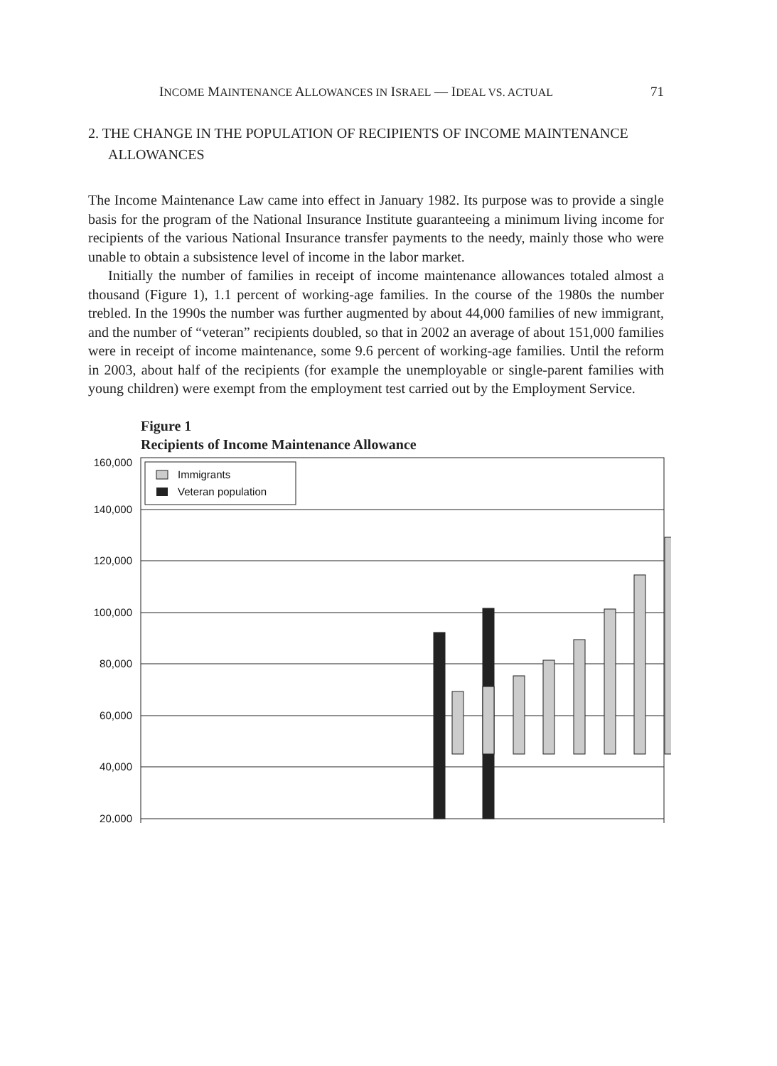INCOME MAINTENANCE ALLOWANCES IN ISRAEL — IDEAL VS. ACTUAL 71
2. THE CHANGE IN THE POPULATION OF RECIPIENTS OF INCOME MAINTENANCE ALLOWANCES
The Income Maintenance Law came into effect in January 1982. Its purpose was to provide a single basis for the program of the National Insurance Institute guaranteeing a minimum living income for recipients of the various National Insurance transfer payments to the needy, mainly those who were unable to obtain a subsistence level of income in the labor market.
Initially the number of families in receipt of income maintenance allowances totaled almost a thousand (Figure 1), 1.1 percent of working-age families. In the course of the 1980s the number trebled. In the 1990s the number was further augmented by about 44,000 families of new immigrant, and the number of “veteran” recipients doubled, so that in 2002 an average of about 151,000 families were in receipt of income maintenance, some 9.6 percent of working-age families. Until the reform in 2003, about half of the recipients (for example the unemployable or single-parent families with young children) were exempt from the employment test carried out by the Employment Service.
Figure 1
Recipients of Income Maintenance Allowance
160,000
140,000
120,000
100,000
80,000
60,000
40,000
20,000
Immigrants
Veteran population